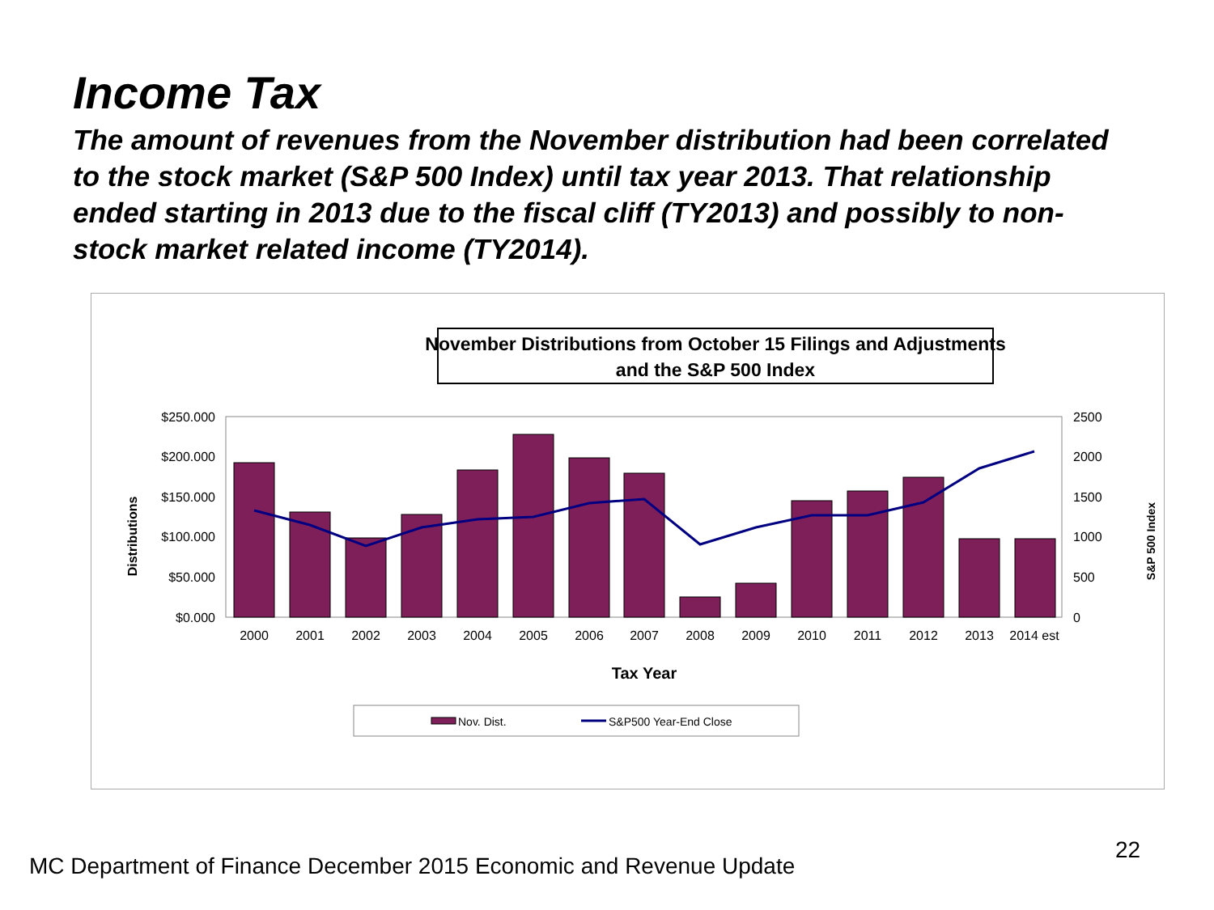Income Tax
The amount of revenues from the November distribution had been correlated to the stock market (S&P 500 Index) until tax year 2013. That relationship ended starting in 2013 due to the fiscal cliff (TY2013) and possibly to non-stock market related income (TY2014).
November Distributions from October 15 Filings and Adjustments
and the S&P 500 Index
$250.000
$200.000
$150.000
$100.000
$50.000
$0.000
2500
2000
1500
1000
500
0
Distributions
S&P 500 Index
2000
2001
2002
2003
2004
2005
2006
2007
2008
2009
2010
2011
2012
2013
2014 est
Tax Year
Nov. Dist.
S&P500 Year-End Close
22
MC Department of Finance December 2015 Economic and Revenue Update